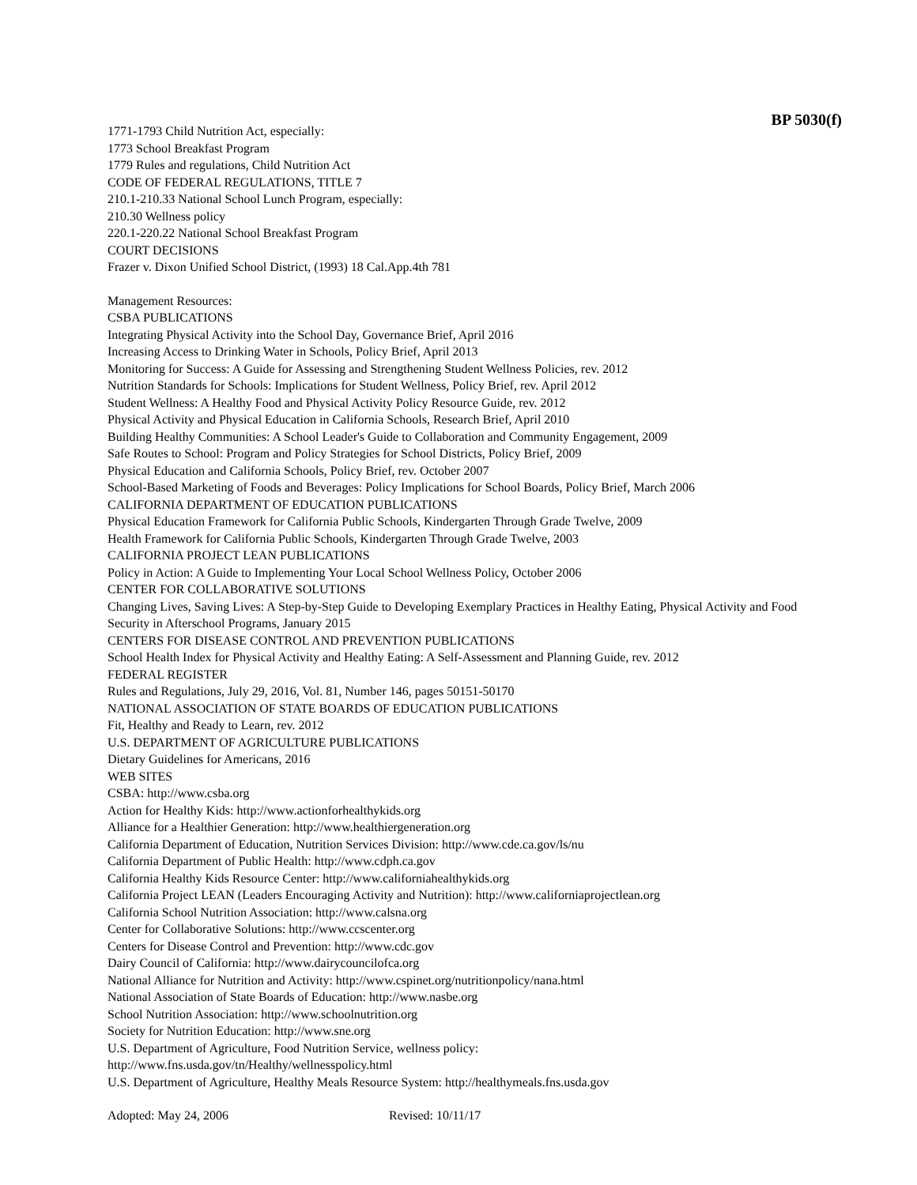BP 5030(f)
1771-1793 Child Nutrition Act, especially:
1773 School Breakfast Program
1779 Rules and regulations, Child Nutrition Act
CODE OF FEDERAL REGULATIONS, TITLE 7
210.1-210.33 National School Lunch Program, especially:
210.30 Wellness policy
220.1-220.22 National School Breakfast Program
COURT DECISIONS
Frazer v. Dixon Unified School District, (1993) 18 Cal.App.4th 781
Management Resources:
CSBA PUBLICATIONS
Integrating Physical Activity into the School Day, Governance Brief, April 2016
Increasing Access to Drinking Water in Schools, Policy Brief, April 2013
Monitoring for Success: A Guide for Assessing and Strengthening Student Wellness Policies, rev. 2012
Nutrition Standards for Schools: Implications for Student Wellness, Policy Brief, rev. April 2012
Student Wellness: A Healthy Food and Physical Activity Policy Resource Guide, rev. 2012
Physical Activity and Physical Education in California Schools, Research Brief, April 2010
Building Healthy Communities: A School Leader's Guide to Collaboration and Community Engagement, 2009
Safe Routes to School: Program and Policy Strategies for School Districts, Policy Brief, 2009
Physical Education and California Schools, Policy Brief, rev. October 2007
School-Based Marketing of Foods and Beverages: Policy Implications for School Boards, Policy Brief, March 2006
CALIFORNIA DEPARTMENT OF EDUCATION PUBLICATIONS
Physical Education Framework for California Public Schools, Kindergarten Through Grade Twelve, 2009
Health Framework for California Public Schools, Kindergarten Through Grade Twelve, 2003
CALIFORNIA PROJECT LEAN PUBLICATIONS
Policy in Action: A Guide to Implementing Your Local School Wellness Policy, October 2006
CENTER FOR COLLABORATIVE SOLUTIONS
Changing Lives, Saving Lives: A Step-by-Step Guide to Developing Exemplary Practices in Healthy Eating, Physical Activity and Food Security in Afterschool Programs, January 2015
CENTERS FOR DISEASE CONTROL AND PREVENTION PUBLICATIONS
School Health Index for Physical Activity and Healthy Eating: A Self-Assessment and Planning Guide, rev. 2012
FEDERAL REGISTER
Rules and Regulations, July 29, 2016, Vol. 81, Number 146, pages 50151-50170
NATIONAL ASSOCIATION OF STATE BOARDS OF EDUCATION PUBLICATIONS
Fit, Healthy and Ready to Learn, rev. 2012
U.S. DEPARTMENT OF AGRICULTURE PUBLICATIONS
Dietary Guidelines for Americans, 2016
WEB SITES
CSBA: http://www.csba.org
Action for Healthy Kids: http://www.actionforhealthykids.org
Alliance for a Healthier Generation: http://www.healthiergeneration.org
California Department of Education, Nutrition Services Division: http://www.cde.ca.gov/ls/nu
California Department of Public Health: http://www.cdph.ca.gov
California Healthy Kids Resource Center: http://www.californiahealthykids.org
California Project LEAN (Leaders Encouraging Activity and Nutrition): http://www.californiaprojectlean.org
California School Nutrition Association: http://www.calsna.org
Center for Collaborative Solutions: http://www.ccscenter.org
Centers for Disease Control and Prevention: http://www.cdc.gov
Dairy Council of California: http://www.dairycouncilofca.org
National Alliance for Nutrition and Activity: http://www.cspinet.org/nutritionpolicy/nana.html
National Association of State Boards of Education: http://www.nasbe.org
School Nutrition Association: http://www.schoolnutrition.org
Society for Nutrition Education: http://www.sne.org
U.S. Department of Agriculture, Food Nutrition Service, wellness policy:
http://www.fns.usda.gov/tn/Healthy/wellnesspolicy.html
U.S. Department of Agriculture, Healthy Meals Resource System: http://healthymeals.fns.usda.gov
Adopted: May 24, 2006 Revised: 10/11/17